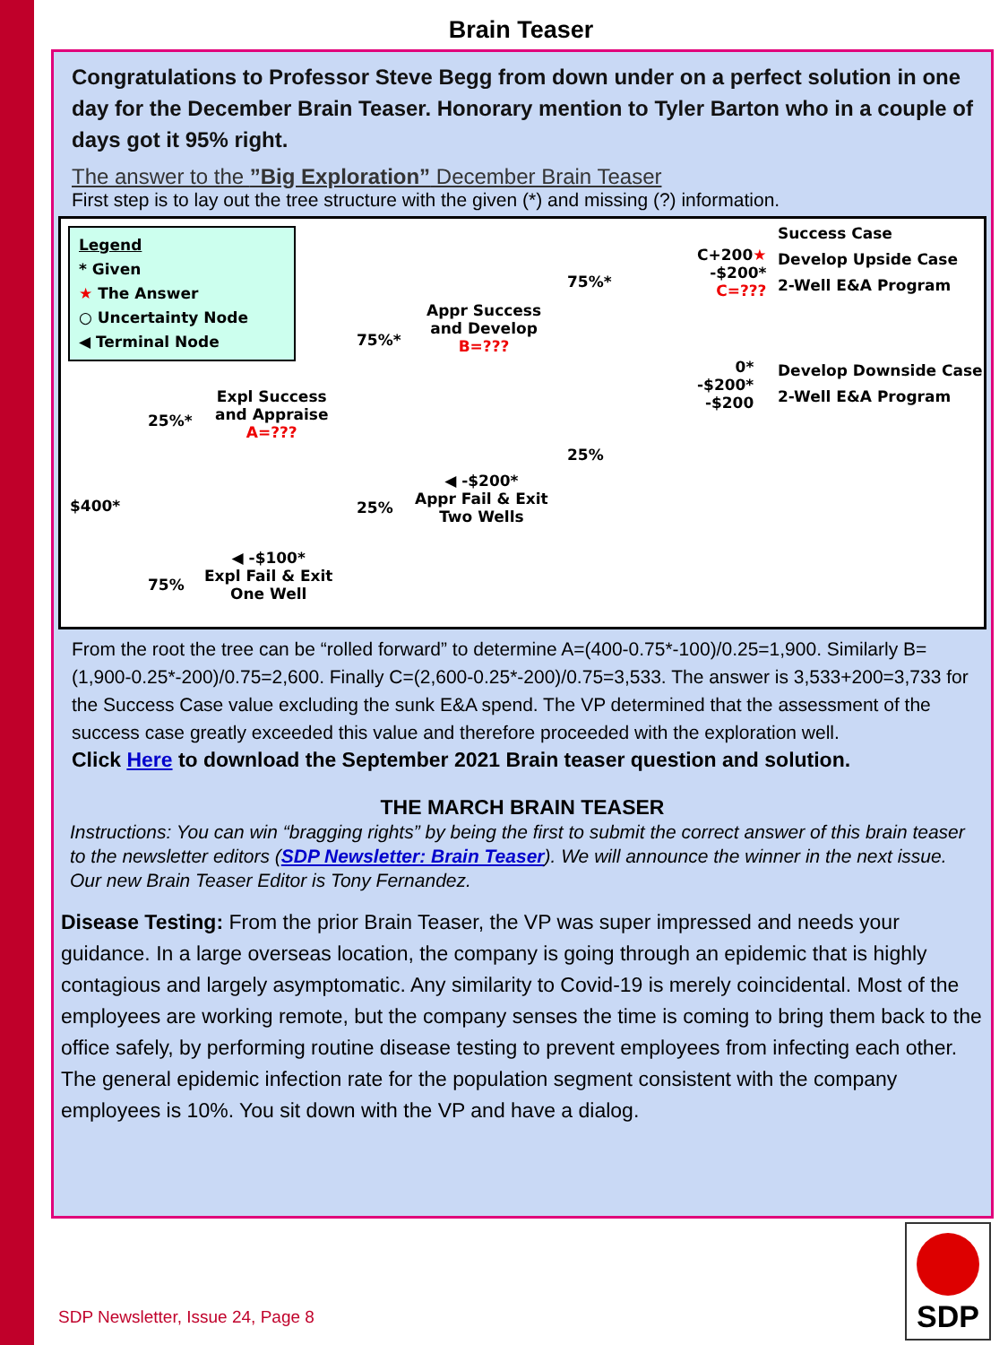Brain Teaser
Congratulations to Professor Steve Begg from down under on a perfect solution in one day for the December Brain Teaser. Honorary mention to Tyler Barton who in a couple of days got it 95% right.
The answer to the ”Big Exploration” December Brain Teaser
First step is to lay out the tree structure with the given (*) and missing (?) information.
Legend
* Given
★ The Answer
○ Uncertainty Node
◀ Terminal Node
$400*
25%*
Expl Success
and Appraise
A=???
75%
◀ -$100*
Expl Fail & Exit
One Well
75%*
Appr Success
and Develop
B=???
25%
◀ -$200*
Appr Fail & Exit
Two Wells
75%*
25%
C+200★
-$200*
C=???
0*
-$200*
-$200
Success Case
Develop Upside Case
2-Well E&A Program
Develop Downside Case
2-Well E&A Program
From the root the tree can be “rolled forward” to determine A=(400-0.75*-100)/0.25=1,900. Similarly B=(1,900-0.25*-200)/0.75=2,600. Finally C=(2,600-0.25*-200)/0.75=3,533. The answer is 3,533+200=3,733 for the Success Case value excluding the sunk E&A spend. The VP determined that the assessment of the success case greatly exceeded this value and therefore proceeded with the exploration well.
Click Here to download the September 2021 Brain teaser question and solution.
THE MARCH BRAIN TEASER
Instructions: You can win “bragging rights” by being the first to submit the correct answer of this brain teaser to the newsletter editors (SDP Newsletter: Brain Teaser). We will announce the winner in the next issue. Our new Brain Teaser Editor is Tony Fernandez.
Disease Testing: From the prior Brain Teaser, the VP was super impressed and needs your guidance. In a large overseas location, the company is going through an epidemic that is highly contagious and largely asymptomatic. Any similarity to Covid-19 is merely coincidental. Most of the employees are working remote, but the company senses the time is coming to bring them back to the office safely, by performing routine disease testing to prevent employees from infecting each other. The general epidemic infection rate for the population segment consistent with the company employees is 10%. You sit down with the VP and have a dialog.
SDP Newsletter, Issue 24, Page 8
SDP